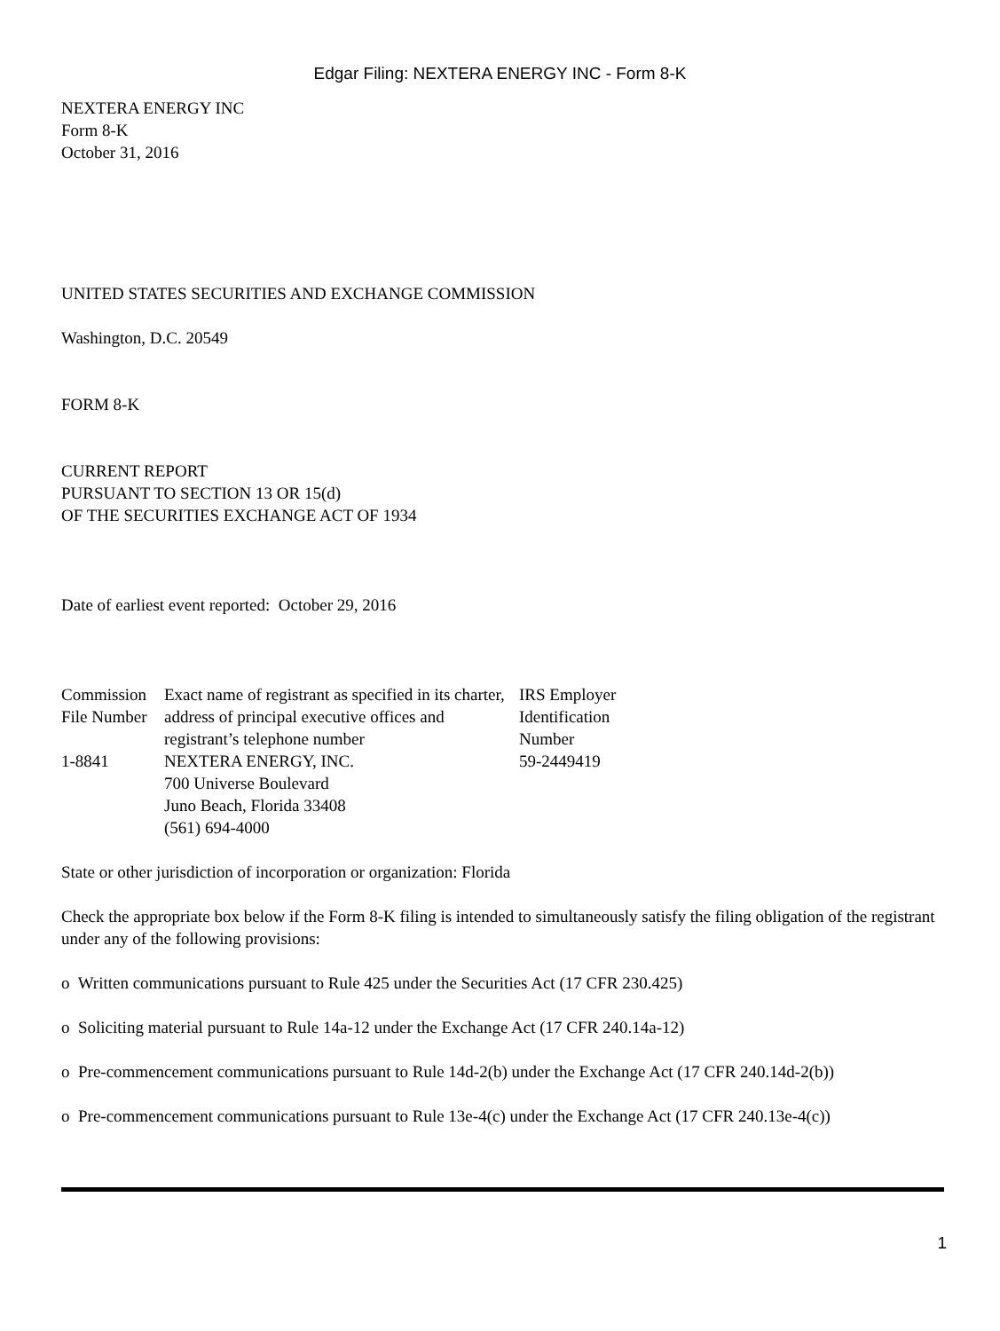Edgar Filing: NEXTERA ENERGY INC - Form 8-K
NEXTERA ENERGY INC
Form 8-K
October 31, 2016
UNITED STATES SECURITIES AND EXCHANGE COMMISSION
Washington, D.C. 20549
FORM 8-K
CURRENT REPORT
PURSUANT TO SECTION 13 OR 15(d)
OF THE SECURITIES EXCHANGE ACT OF 1934
Date of earliest event reported: October 29, 2016
| Commission File Number | Exact name of registrant as specified in its charter, address of principal executive offices and registrant’s telephone number | IRS Employer Identification Number |
| 1-8841 | NEXTERA ENERGY, INC. 700 Universe Boulevard Juno Beach, Florida 33408 (561) 694-4000 | 59-2449419 |
State or other jurisdiction of incorporation or organization: Florida
Check the appropriate box below if the Form 8-K filing is intended to simultaneously satisfy the filing obligation of the registrant under any of the following provisions:
o Written communications pursuant to Rule 425 under the Securities Act (17 CFR 230.425)
o Soliciting material pursuant to Rule 14a-12 under the Exchange Act (17 CFR 240.14a-12)
o Pre-commencement communications pursuant to Rule 14d-2(b) under the Exchange Act (17 CFR 240.14d-2(b))
o Pre-commencement communications pursuant to Rule 13e-4(c) under the Exchange Act (17 CFR 240.13e-4(c))
1